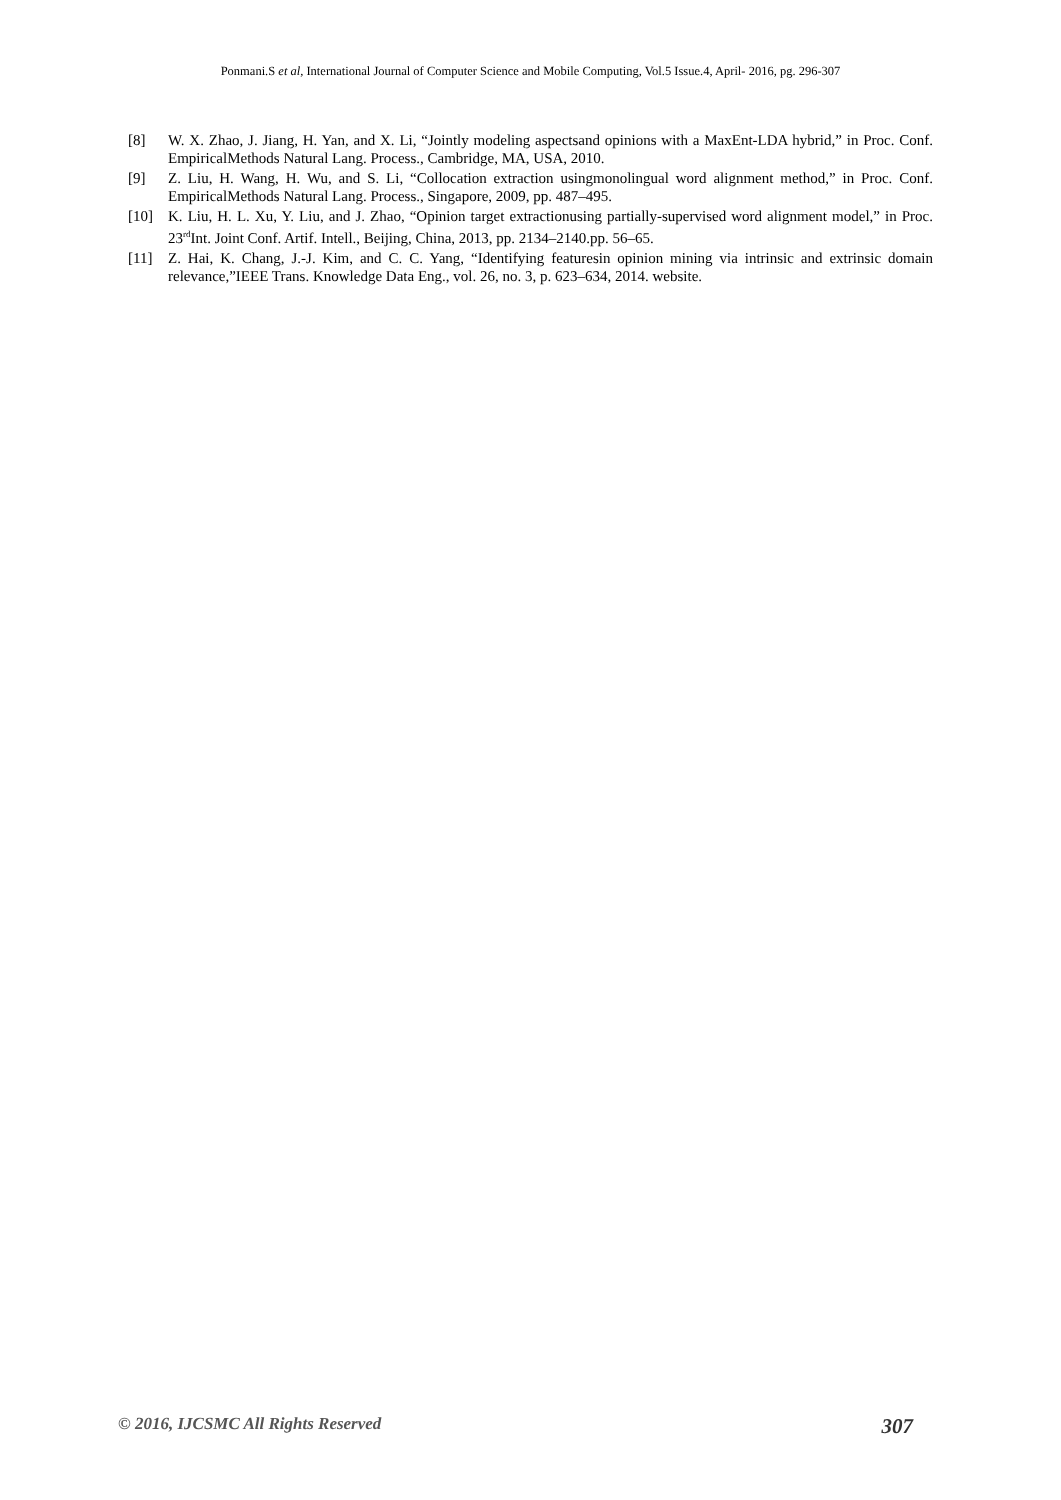Ponmani.S et al, International Journal of Computer Science and Mobile Computing, Vol.5 Issue.4, April- 2016, pg. 296-307
[8] W. X. Zhao, J. Jiang, H. Yan, and X. Li, “Jointly modeling aspectsand opinions with a MaxEnt-LDA hybrid,” in Proc. Conf. EmpiricalMethods Natural Lang. Process., Cambridge, MA, USA, 2010.
[9] Z. Liu, H. Wang, H. Wu, and S. Li, “Collocation extraction usingmonolingual word alignment method,” in Proc. Conf. EmpiricalMethods Natural Lang. Process., Singapore, 2009, pp. 487–495.
[10] K. Liu, H. L. Xu, Y. Liu, and J. Zhao, “Opinion target extractionusing partially-supervised word alignment model,” in Proc. 23<sup>rd</sup>Int. Joint Conf. Artif. Intell., Beijing, China, 2013, pp. 2134–2140.pp. 56–65.
[11] Z. Hai, K. Chang, J.-J. Kim, and C. C. Yang, “Identifying featuresin opinion mining via intrinsic and extrinsic domain relevance,”IEEE Trans. Knowledge Data Eng., vol. 26, no. 3, p. 623–634, 2014. website.
© 2016, IJCSMC All Rights Reserved 307